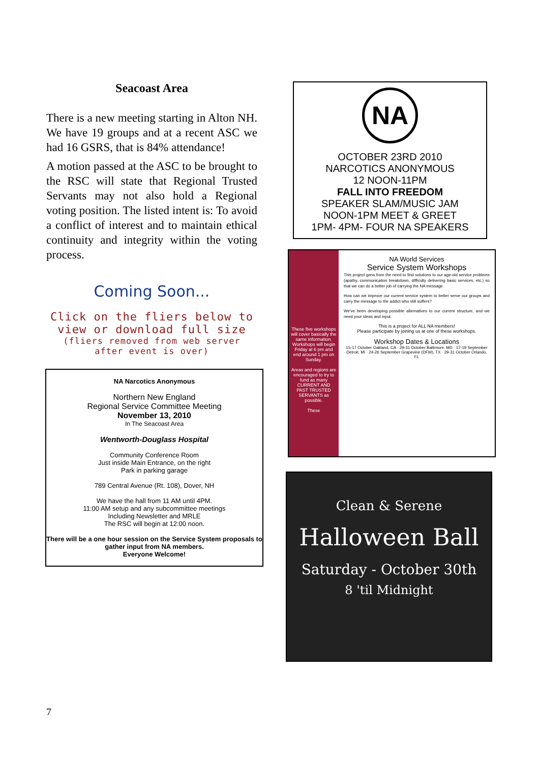Seacoast Area
There is a new meeting starting in Alton NH. We have 19 groups and at a recent ASC we had 16 GSRS, that is 84% attendance!
A motion passed at the ASC to be brought to the RSC will state that Regional Trusted Servants may not also hold a Regional voting position. The listed intent is: To avoid a conflict of interest and to maintain ethical continuity and integrity within the voting process.
Coming Soon...
Click on the fliers below to view or download full size
(fliers removed from web server after event is over)
NA Narcotics Anonymous
Northern New England
Regional Service Committee Meeting
November 13, 2010
In The Seacoast Area
Wentworth-Douglass Hospital
Community Conference Room
Just inside Main Entrance, on the right
Park in parking garage
789 Central Avenue (Rt. 108), Dover, NH
We have the hall from 11 AM until 4PM.
11:00 AM setup and any subcommittee meetings
Including Newsletter and MRLE
The RSC will begin at 12:00 noon.
There will be a one hour session on the Service System proposals to gather input from NA members.
Everyone Welcome!
NA
OCTOBER 23RD 2010
NARCOTICS ANONYMOUS
12 NOON-11PM
FALL INTO FREEDOM
SPEAKER SLAM/MUSIC JAM
NOON-1PM MEET & GREET
1PM- 4PM- FOUR NA SPEAKERS
These five workshops will cover basically the same information. Workshops will begin Friday at 6 pm and end around 1 pm on Sunday.
Areas and regions are encouraged to try to fund as many CURRENT AND PAST TRUSTED SERVANTS as possible.
These
NA World Services
Service System Workshops
This project grew from the need to find solutions to our age-old service problems (apathy, communication breakdown, difficulty delivering basic services, etc.) so that we can do a better job of carrying the NA message.
How can we improve our current service system to better serve our groups and carry the message to the addict who still suffers?
We've been developing possible alternatives to our current structure, and we need your ideas and input.
This is a project for ALL NA members!
Please participate by joining us at one of these workshops.
Workshop Dates & Locations
15-17 October Oakland, CA · 29-31 October Baltimore, MD · 17-19 September Detroit, MI · 24-26 September Grapevine (DFW), TX · 29-31 October Orlando, FL
Clean & Serene
Halloween Ball
Saturday - October 30th
8 'til Midnight
7